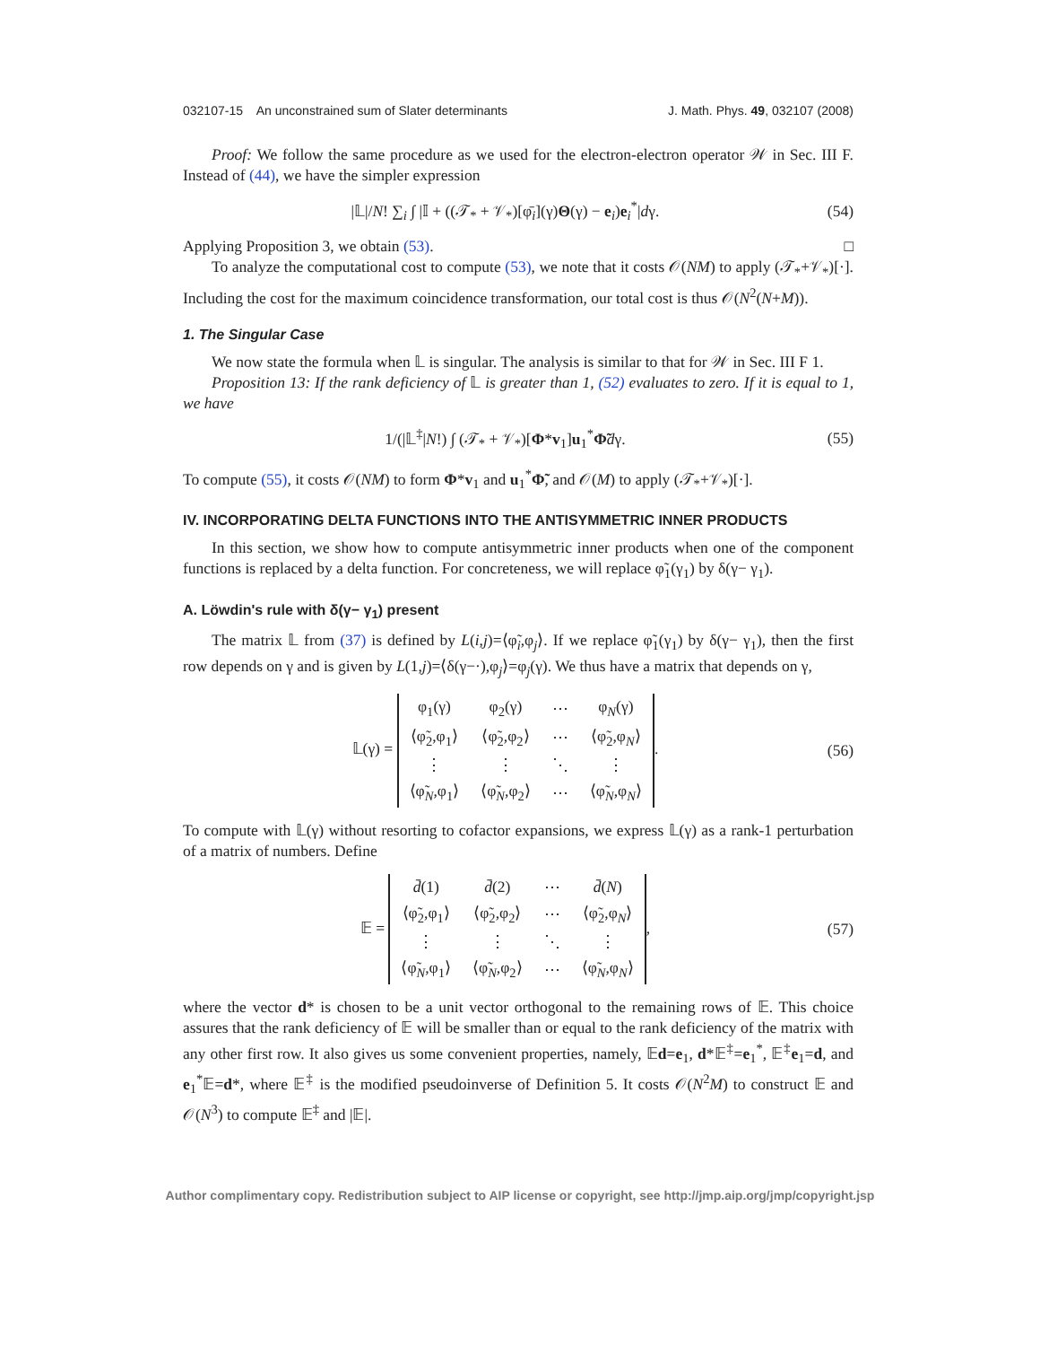032107-15 An unconstrained sum of Slater determinants J. Math. Phys. 49, 032107 (2008)
Proof: We follow the same procedure as we used for the electron-electron operator 𝒲 in Sec. III F. Instead of (44), we have the simpler expression
|𝕃|/N! ∑<sub>i</sub> ∫ |𝕀 + ((𝒯<sub>*</sub> + 𝒱<sub>*</sub>)[φ̄<sub>i</sub>](γ)Θ(γ) − e<sub>i</sub>)e<sub>i</sub><sup>*</sup>|dγ. (54)
Applying Proposition 3, we obtain (53). □
To analyze the computational cost to compute (53), we note that it costs 𝒪(NM) to apply (𝒯<sub>*</sub>+𝒱<sub>*</sub>)[·]. Including the cost for the maximum coincidence transformation, our total cost is thus 𝒪(N<sup>2</sup>(N+M)).
1. The Singular Case
We now state the formula when 𝕃 is singular. The analysis is similar to that for 𝒲 in Sec. III F 1.
Proposition 13: If the rank deficiency of 𝕃 is greater than 1, (52) evaluates to zero. If it is equal to 1, we have
1/(|𝕃<sup>‡</sup>|N!) ∫ (𝒯<sub>*</sub> + 𝒱<sub>*</sub>)[Φ*v<sub>1</sub>]u<sub>1</sub><sup>*</sup>Φ̃dγ. (55)
To compute (55), it costs 𝒪(NM) to form Φ*v<sub>1</sub> and u<sub>1</sub><sup>*</sup>Φ̃, and 𝒪(M) to apply (𝒯<sub>*</sub>+𝒱<sub>*</sub>)[·].
IV. INCORPORATING DELTA FUNCTIONS INTO THE ANTISYMMETRIC INNER PRODUCTS
In this section, we show how to compute antisymmetric inner products when one of the component functions is replaced by a delta function. For concreteness, we will replace φ̃<sub>1</sub>(γ<sub>1</sub>) by δ(γ− γ<sub>1</sub>).
A. Löwdin's rule with δ(γ− γ<sub>1</sub>) present
The matrix 𝕃 from (37) is defined by L(i,j)=⟨φ̃<sub>i</sub>,φ<sub>j</sub>⟩. If we replace φ̃<sub>1</sub>(γ<sub>1</sub>) by δ(γ− γ<sub>1</sub>), then the first row depends on γ and is given by L(1,j)=⟨δ(γ−·),φ<sub>j</sub>⟩=φ<sub>j</sub>(γ). We thus have a matrix that depends on γ,
𝕃(γ) =
| φ<sub>1</sub>(γ) | φ<sub>2</sub>(γ) | ⋯ | φ<sub>N</sub>(γ) |
| ⟨φ̃<sub>2</sub>,φ<sub>1</sub>⟩ | ⟨φ̃<sub>2</sub>,φ<sub>2</sub>⟩ | ⋯ | ⟨φ̃<sub>2</sub>,φ<sub>N</sub>⟩ |
| ⋮ | ⋮ | ⋱ | ⋮ |
| ⟨φ̃<sub>N</sub>,φ<sub>1</sub>⟩ | ⟨φ̃<sub>N</sub>,φ<sub>2</sub>⟩ | ⋯ | ⟨φ̃<sub>N</sub>,φ<sub>N</sub>⟩ |
. (56)
To compute with 𝕃(γ) without resorting to cofactor expansions, we express 𝕃(γ) as a rank-1 perturbation of a matrix of numbers. Define
𝔼 =
| d̄ (1) | d̄ (2) | ⋯ | d̄ ( N ) |
| ⟨φ̃<sub>2</sub>,φ<sub>1</sub>⟩ | ⟨φ̃<sub>2</sub>,φ<sub>2</sub>⟩ | ⋯ | ⟨φ̃<sub>2</sub>,φ<sub>N</sub>⟩ |
| ⋮ | ⋮ | ⋱ | ⋮ |
| ⟨φ̃<sub>N</sub>,φ<sub>1</sub>⟩ | ⟨φ̃<sub>N</sub>,φ<sub>2</sub>⟩ | ⋯ | ⟨φ̃<sub>N</sub>,φ<sub>N</sub>⟩ |
, (57)
where the vector d* is chosen to be a unit vector orthogonal to the remaining rows of 𝔼. This choice assures that the rank deficiency of 𝔼 will be smaller than or equal to the rank deficiency of the matrix with any other first row. It also gives us some convenient properties, namely, 𝔼d=e<sub>1</sub>, d*𝔼<sup>‡</sup>=e<sub>1</sub><sup>*</sup>, 𝔼<sup>‡</sup>e<sub>1</sub>=d, and e<sub>1</sub><sup>*</sup>𝔼=d*, where 𝔼<sup>‡</sup> is the modified pseudoinverse of Definition 5. It costs 𝒪(N<sup>2</sup>M) to construct 𝔼 and 𝒪(N<sup>3</sup>) to compute 𝔼<sup>‡</sup> and |𝔼|.
Author complimentary copy. Redistribution subject to AIP license or copyright, see http://jmp.aip.org/jmp/copyright.jsp